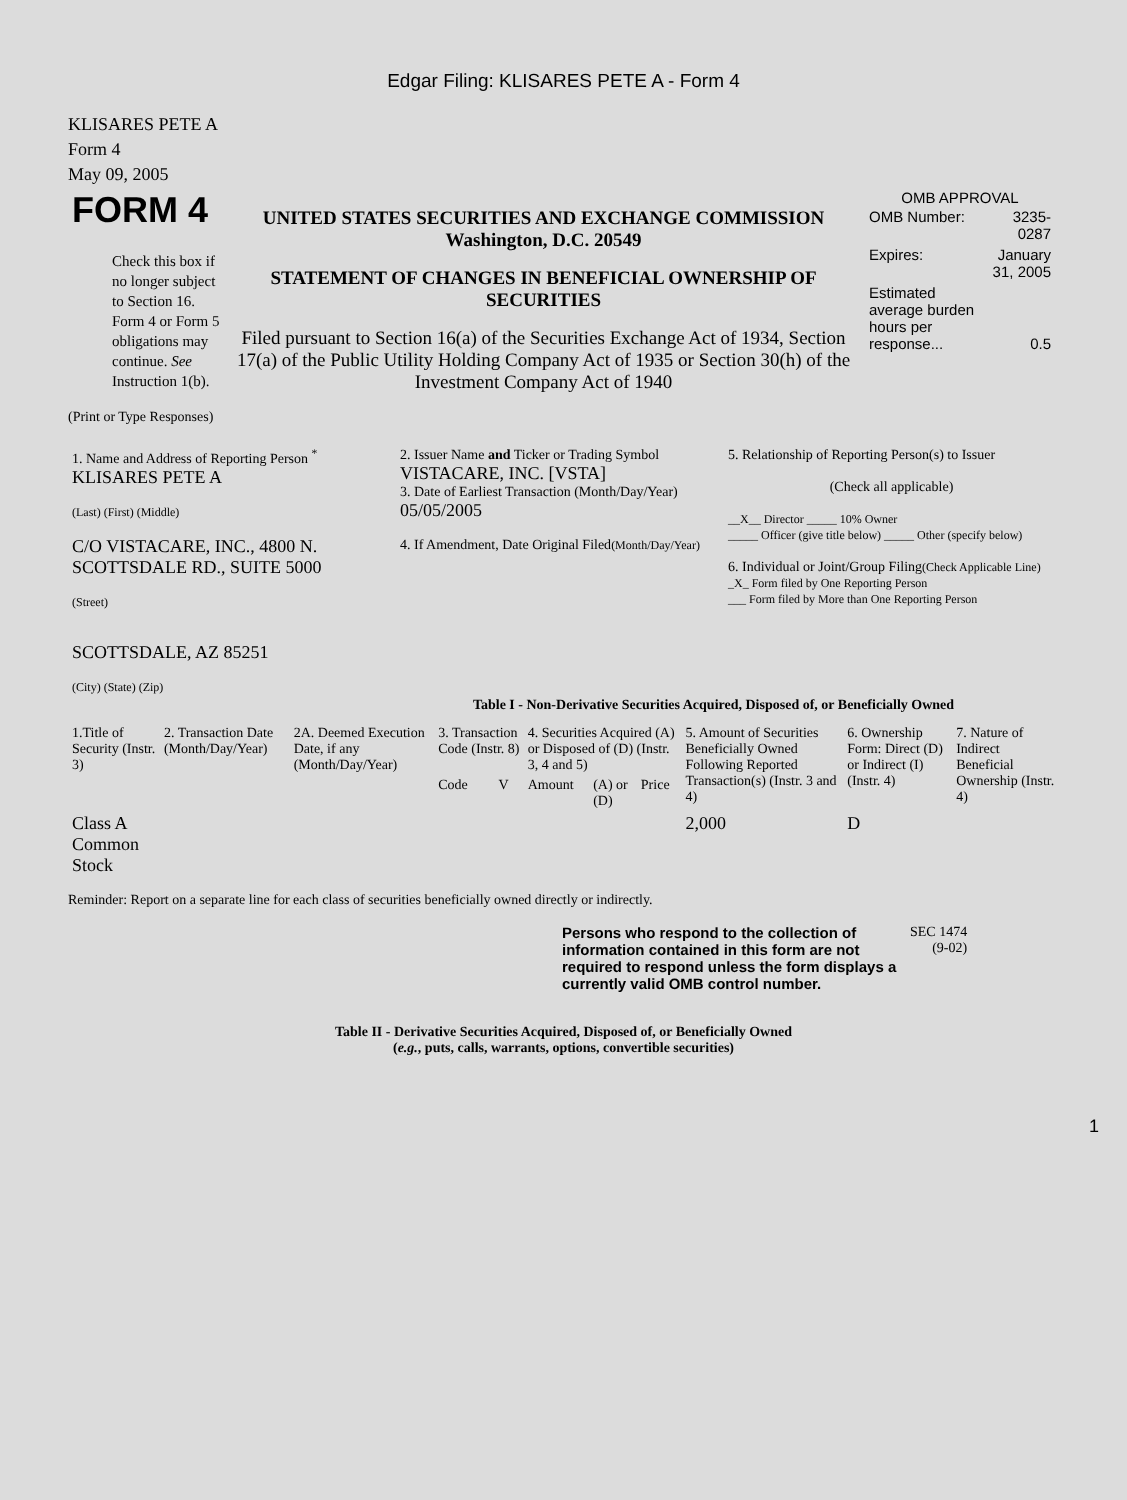Edgar Filing: KLISARES PETE A - Form 4
KLISARES PETE A
Form 4
May 09, 2005
| FORM 4 Check this box if no longer subject to Section 16. Form 4 or Form 5 obligations may continue. See Instruction 1(b). | UNITED STATES SECURITIES AND EXCHANGE COMMISSION Washington, D.C. 20549 STATEMENT OF CHANGES IN BENEFICIAL OWNERSHIP OF SECURITIES Filed pursuant to Section 16(a) of the Securities Exchange Act of 1934, Section 17(a) of the Public Utility Holding Company Act of 1935 or Section 30(h) of the Investment Company Act of 1940 | OMB APPROVAL / OMB Number: / 3235-0287 / / Expires: / January 31, 2005 / / Estimated average burden hours per response... / 0.5 / |
(Print or Type Responses)
| 1. Name and Address of Reporting Person <sup>*</sup> KLISARES PETE A (Last) (First) (Middle) C/O VISTACARE, INC., 4800 N. SCOTTSDALE RD., SUITE 5000 (Street) SCOTTSDALE, AZ 85251 (City) (State) (Zip) | 2. Issuer Name and Ticker or Trading Symbol VISTACARE, INC. [VSTA] 3. Date of Earliest Transaction (Month/Day/Year) 05/05/2005 4. If Amendment, Date Original Filed (Month/Day/Year) | 5. Relationship of Reporting Person(s) to Issuer (Check all applicable) __X__ Director _____ 10% Owner _____ Officer (give title below) _____ Other (specify below) 6. Individual or Joint/Group Filing (Check Applicable Line) _X_ Form filed by One Reporting Person ___ Form filed by More than One Reporting Person |
Table I - Non-Derivative Securities Acquired, Disposed of, or Beneficially Owned
| 1.Title of Security (Instr. 3) | 2. Transaction Date (Month/Day/Year) | 2A. Deemed Execution Date, if any (Month/Day/Year) | 3. Transaction Code (Instr. 8) | | 4. Securities Acquired (A) or Disposed of (D) (Instr. 3, 4 and 5) | | | 5. Amount of Securities Beneficially Owned Following Reported Transaction(s) (Instr. 3 and 4) | 6. Ownership Form: Direct (D) or Indirect (I) (Instr. 4) | 7. Nature of Indirect Beneficial Ownership (Instr. 4) |
| --- | --- | --- | --- | --- | --- | --- | --- | --- | --- | --- |
| | | | Code | V | Amount | (A) or (D) | Price | | | |
| Class A Common Stock | | | | | | | | 2,000 | D | |
Reminder: Report on a separate line for each class of securities beneficially owned directly or indirectly.
| Persons who respond to the collection of information contained in this form are not required to respond unless the form displays a currently valid OMB control number. | SEC 1474 (9-02) |
Table II - Derivative Securities Acquired, Disposed of, or Beneficially Owned
(e.g., puts, calls, warrants, options, convertible securities)
1